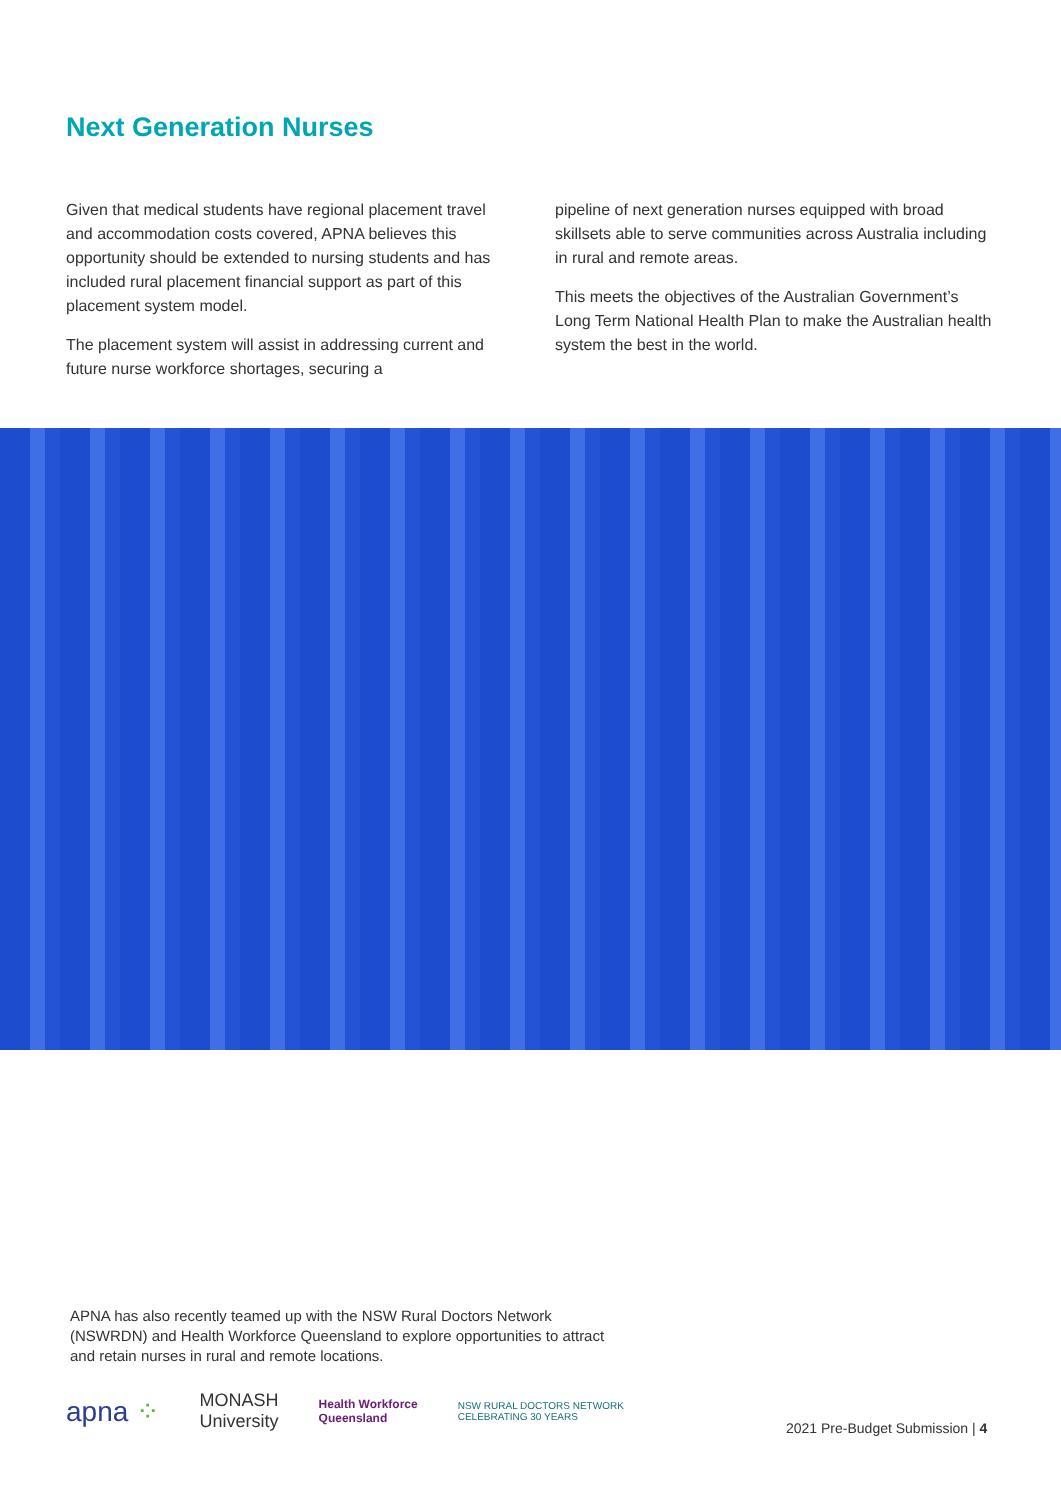Next Generation Nurses
Given that medical students have regional placement travel and accommodation costs covered, APNA believes this opportunity should be extended to nursing students and has included rural placement financial support as part of this placement system model.
The placement system will assist in addressing current and future nurse workforce shortages, securing a
pipeline of next generation nurses equipped with broad skillsets able to serve communities across Australia including in rural and remote areas.
This meets the objectives of the Australian Government’s Long Term National Health Plan to make the Australian health system the best in the world.
APNA has also recently teamed up with the NSW Rural Doctors Network (NSWRDN) and Health Workforce Queensland to explore opportunities to attract and retain nurses in rural and remote locations.
apna ⁘ MONASH
University Health Workforce
Queensland NSW RURAL DOCTORS NETWORK
CELEBRATING 30 YEARS
2021 Pre-Budget Submission | 4